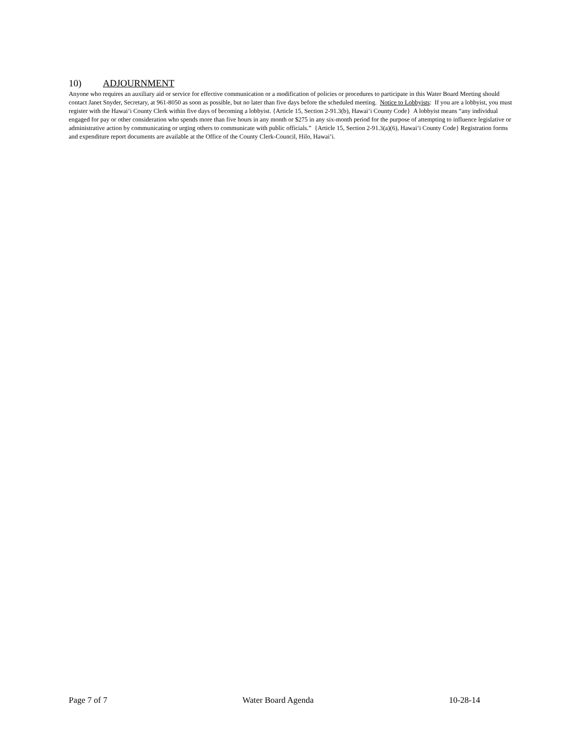10) ADJOURNMENT
Anyone who requires an auxiliary aid or service for effective communication or a modification of policies or procedures to participate in this Water Board Meeting should contact Janet Snyder, Secretary, at 961-8050 as soon as possible, but no later than five days before the scheduled meeting. Notice to Lobbyists: If you are a lobbyist, you must register with the Hawai‘i County Clerk within five days of becoming a lobbyist. {Article 15, Section 2-91.3(b), Hawai‘i County Code} A lobbyist means “any individual engaged for pay or other consideration who spends more than five hours in any month or $275 in any six-month period for the purpose of attempting to influence legislative or administrative action by communicating or urging others to communicate with public officials.” {Article 15, Section 2-91.3(a)(6), Hawai‘i County Code} Registration forms and expenditure report documents are available at the Office of the County Clerk-Council, Hilo, Hawai‘i.
Page 7 of 7 Water Board Agenda 10-28-14